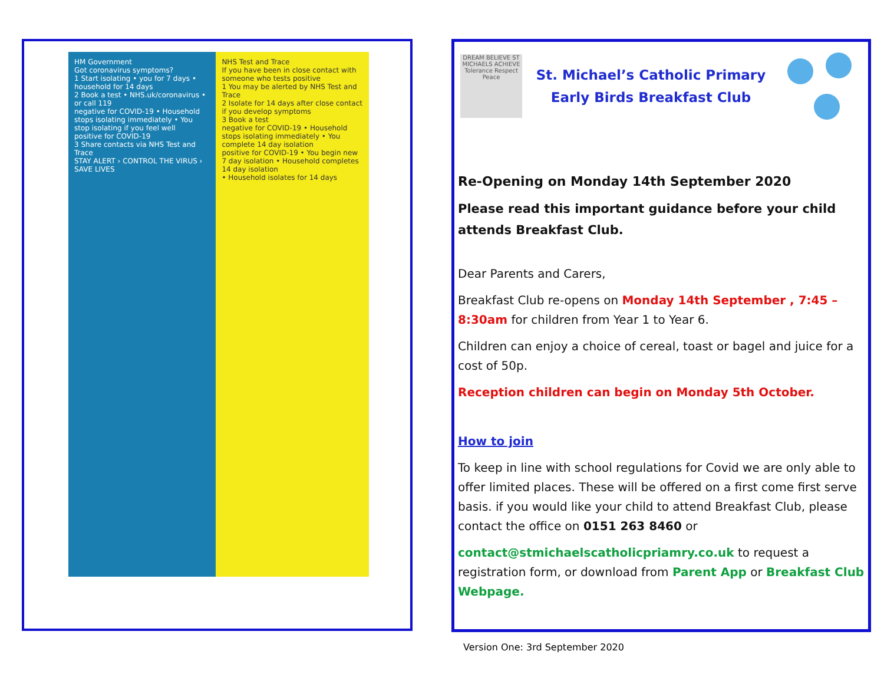HM Government
Got coronavirus symptoms?
1 Start isolating • you for 7 days • household for 14 days
2 Book a test • NHS.uk/coronavirus • or call 119
negative for COVID-19 • Household stops isolating immediately • You stop isolating if you feel well
positive for COVID-19
3 Share contacts via NHS Test and Trace
STAY ALERT › CONTROL THE VIRUS › SAVE LIVES
NHS Test and Trace
If you have been in close contact with someone who tests positive
1 You may be alerted by NHS Test and Trace
2 Isolate for 14 days after close contact
if you develop symptoms
3 Book a test
negative for COVID-19 • Household stops isolating immediately • You complete 14 day isolation
positive for COVID-19 • You begin new 7 day isolation • Household completes 14 day isolation
• Household isolates for 14 days
DREAM BELIEVE ST MICHAELS ACHIEVE Tolerance Respect Peace
St. Michael’s Catholic Primary
Early Birds Breakfast Club
Re-Opening on Monday 14th September 2020
Please read this important guidance before your child attends Breakfast Club.
Dear Parents and Carers,
Breakfast Club re-opens on Monday 14th September , 7:45 – 8:30am for children from Year 1 to Year 6.
Children can enjoy a choice of cereal, toast or bagel and juice for a cost of 50p.
Reception children can begin on Monday 5th October.
How to join
To keep in line with school regulations for Covid we are only able to offer limited places. These will be offered on a first come first serve basis. if you would like your child to attend Breakfast Club, please contact the office on 0151 263 8460 or
contact@stmichaelscatholicpriamry.co.uk to request a registration form, or download from Parent App or Breakfast Club Webpage.
Version One: 3rd September 2020